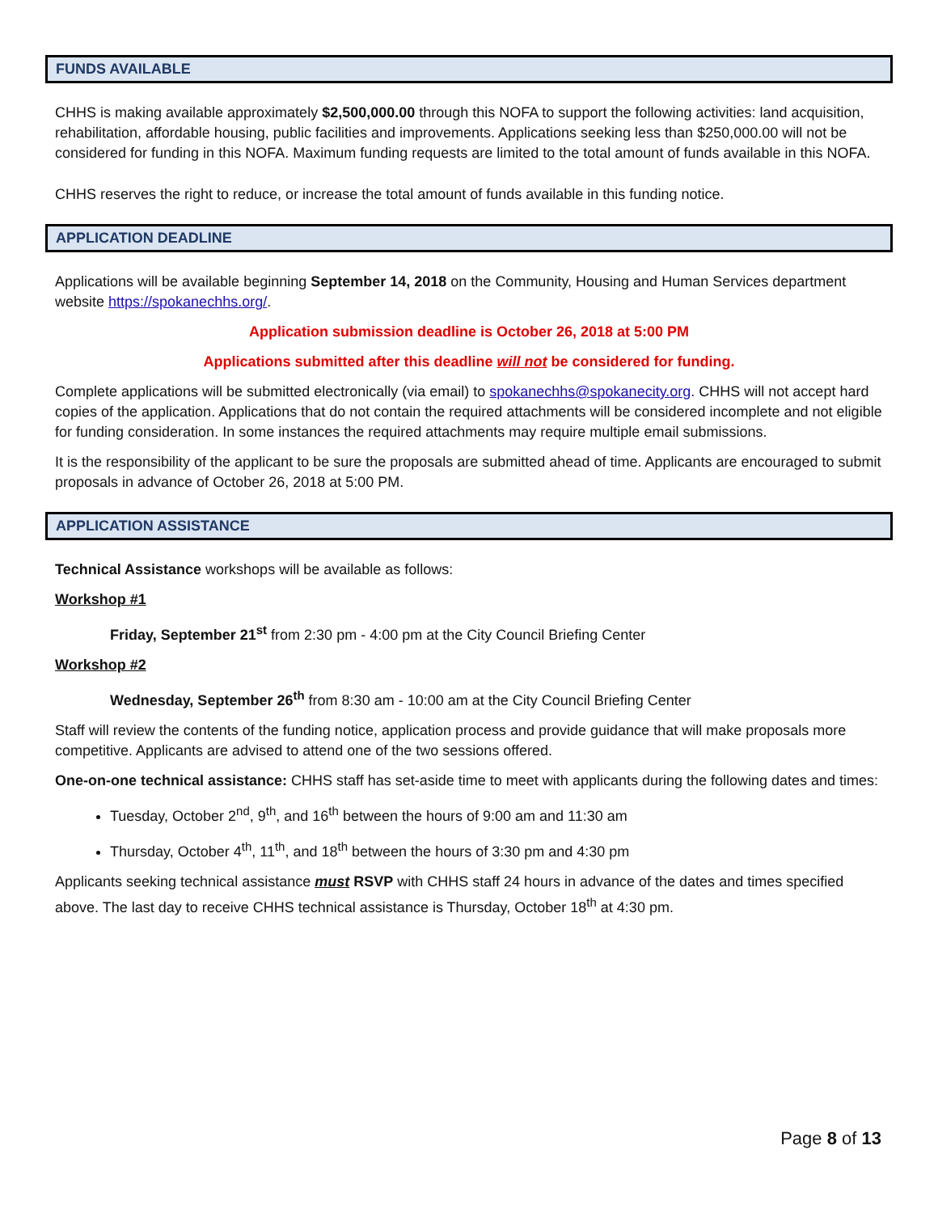FUNDS AVAILABLE
CHHS is making available approximately $2,500,000.00 through this NOFA to support the following activities: land acquisition, rehabilitation, affordable housing, public facilities and improvements. Applications seeking less than $250,000.00 will not be considered for funding in this NOFA. Maximum funding requests are limited to the total amount of funds available in this NOFA.
CHHS reserves the right to reduce, or increase the total amount of funds available in this funding notice.
APPLICATION DEADLINE
Applications will be available beginning September 14, 2018 on the Community, Housing and Human Services department website https://spokanechhs.org/.
Application submission deadline is October 26, 2018 at 5:00 PM
Applications submitted after this deadline will not be considered for funding.
Complete applications will be submitted electronically (via email) to spokanechhs@spokanecity.org. CHHS will not accept hard copies of the application. Applications that do not contain the required attachments will be considered incomplete and not eligible for funding consideration. In some instances the required attachments may require multiple email submissions.
It is the responsibility of the applicant to be sure the proposals are submitted ahead of time. Applicants are encouraged to submit proposals in advance of October 26, 2018 at 5:00 PM.
APPLICATION ASSISTANCE
Technical Assistance workshops will be available as follows:
Workshop #1
Friday, September 21<sup>st</sup> from 2:30 pm - 4:00 pm at the City Council Briefing Center
Workshop #2
Wednesday, September 26<sup>th</sup> from 8:30 am - 10:00 am at the City Council Briefing Center
Staff will review the contents of the funding notice, application process and provide guidance that will make proposals more competitive. Applicants are advised to attend one of the two sessions offered.
One-on-one technical assistance: CHHS staff has set-aside time to meet with applicants during the following dates and times:
Tuesday, October 2<sup>nd</sup>, 9<sup>th</sup>, and 16<sup>th</sup> between the hours of 9:00 am and 11:30 am
Thursday, October 4<sup>th</sup>, 11<sup>th</sup>, and 18<sup>th</sup> between the hours of 3:30 pm and 4:30 pm
Applicants seeking technical assistance must RSVP with CHHS staff 24 hours in advance of the dates and times specified above. The last day to receive CHHS technical assistance is Thursday, October 18<sup>th</sup> at 4:30 pm.
Page 8 of 13